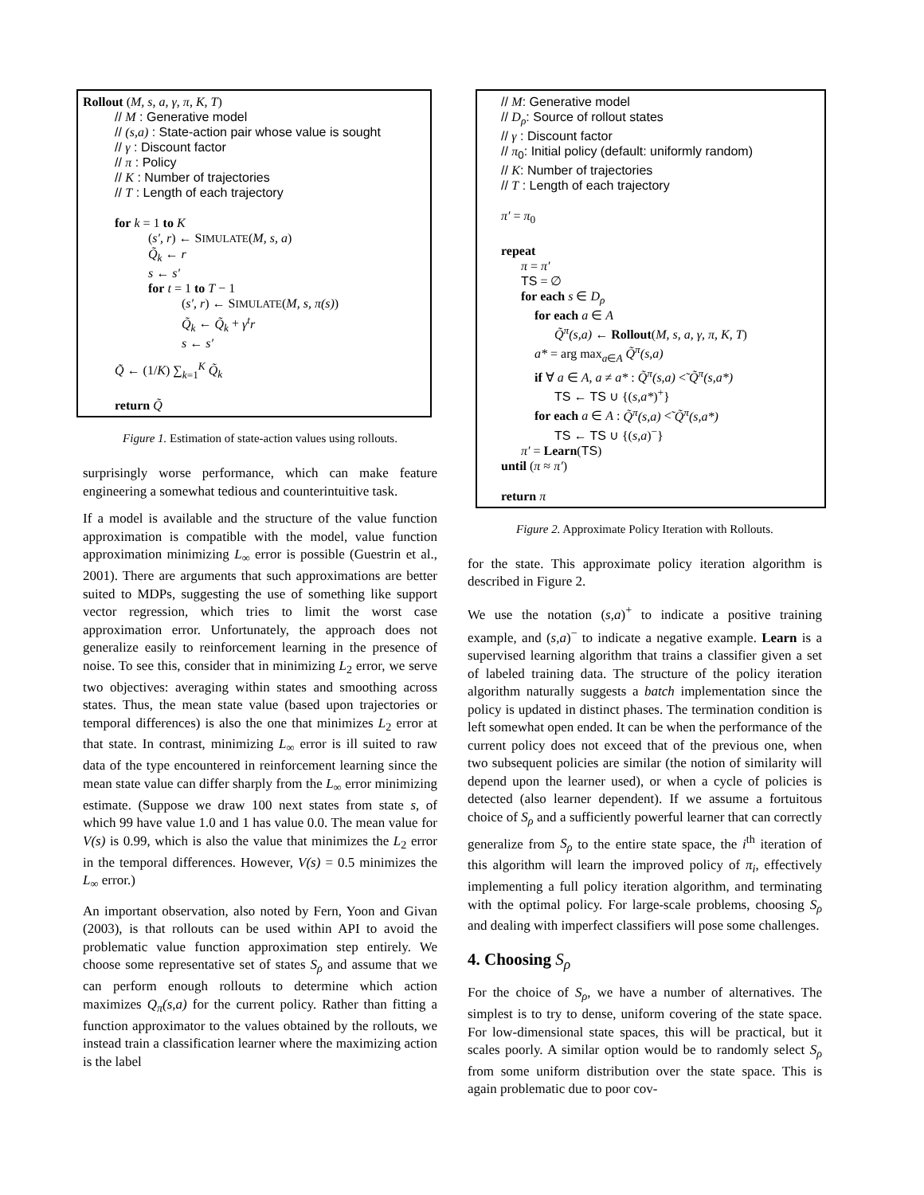Rollout (M, s, a, γ, π, K, T)
// M : Generative model
// (s,a) : State-action pair whose value is sought
// γ : Discount factor
// π : Policy
// K : Number of trajectories
// T : Length of each trajectory
for k = 1 to K
(s′, r) ← SIMULATE(M, s, a)
Q̃<sub>k</sub> ← r
s ← s′
for t = 1 to T − 1
(s′, r) ← SIMULATE(M, s, π(s))
Q̃<sub>k</sub> ← Q̃<sub>k</sub> + γ<sup>t</sup>r
s ← s′
Q̃ ← (1/K) ∑<sub>k=1</sub><sup>K</sup> Q̃<sub>k</sub>
return Q̃
Figure 1. Estimation of state-action values using rollouts.
surprisingly worse performance, which can make feature engineering a somewhat tedious and counterintuitive task.
If a model is available and the structure of the value function approximation is compatible with the model, value function approximation minimizing L<sub>∞</sub> error is possible (Guestrin et al., 2001). There are arguments that such approximations are better suited to MDPs, suggesting the use of something like support vector regression, which tries to limit the worst case approximation error. Unfortunately, the approach does not generalize easily to reinforcement learning in the presence of noise. To see this, consider that in minimizing L<sub>2</sub> error, we serve two objectives: averaging within states and smoothing across states. Thus, the mean state value (based upon trajectories or temporal differences) is also the one that minimizes L<sub>2</sub> error at that state. In contrast, minimizing L<sub>∞</sub> error is ill suited to raw data of the type encountered in reinforcement learning since the mean state value can differ sharply from the L<sub>∞</sub> error minimizing estimate. (Suppose we draw 100 next states from state s, of which 99 have value 1.0 and 1 has value 0.0. The mean value for V(s) is 0.99, which is also the value that minimizes the L<sub>2</sub> error in the temporal differences. However, V(s) = 0.5 minimizes the L<sub>∞</sub> error.)
An important observation, also noted by Fern, Yoon and Givan (2003), is that rollouts can be used within API to avoid the problematic value function approximation step entirely. We choose some representative set of states S<sub>ρ</sub> and assume that we can perform enough rollouts to determine which action maximizes Q<sub>π</sub>(s,a) for the current policy. Rather than fitting a function approximator to the values obtained by the rollouts, we instead train a classification learner where the maximizing action is the label
// M: Generative model
// D<sub>ρ</sub>: Source of rollout states
// γ : Discount factor
// π<sub>0</sub>: Initial policy (default: uniformly random)
// K: Number of trajectories
// T : Length of each trajectory
π′ = π<sub>0</sub>
repeat
π = π′
TS = ∅
for each s ∈ D<sub>ρ</sub>
for each a ∈ A
Q̃<sup>π</sup>(s,a) ← Rollout(M, s, a, γ, π, K, T)
a* = arg max<sub>a∈A</sub> Q̃<sup>π</sup>(s,a)
if ∀ a ∈ A, a ≠ a* : Q̃<sup>π</sup>(s,a) <̃ Q̃<sup>π</sup>(s,a*)
TS ← TS ∪ {(s,a*)<sup>+</sup>}
for each a ∈ A : Q̃<sup>π</sup>(s,a) <̃ Q̃<sup>π</sup>(s,a*)
TS ← TS ∪ {(s,a)<sup>−</sup>}
π′ = Learn(TS)
until (π ≈ π′)
return π
Figure 2. Approximate Policy Iteration with Rollouts.
for the state. This approximate policy iteration algorithm is described in Figure 2.
We use the notation (s,a)<sup>+</sup> to indicate a positive training example, and (s,a)<sup>−</sup> to indicate a negative example. Learn is a supervised learning algorithm that trains a classifier given a set of labeled training data. The structure of the policy iteration algorithm naturally suggests a batch implementation since the policy is updated in distinct phases. The termination condition is left somewhat open ended. It can be when the performance of the current policy does not exceed that of the previous one, when two subsequent policies are similar (the notion of similarity will depend upon the learner used), or when a cycle of policies is detected (also learner dependent). If we assume a fortuitous choice of S<sub>ρ</sub> and a sufficiently powerful learner that can correctly generalize from S<sub>ρ</sub> to the entire state space, the i<sup>th</sup> iteration of this algorithm will learn the improved policy of π<sub>i</sub>, effectively implementing a full policy iteration algorithm, and terminating with the optimal policy. For large-scale problems, choosing S<sub>ρ</sub> and dealing with imperfect classifiers will pose some challenges.
4. Choosing S<sub>ρ</sub>
For the choice of S<sub>ρ</sub>, we have a number of alternatives. The simplest is to try to dense, uniform covering of the state space. For low-dimensional state spaces, this will be practical, but it scales poorly. A similar option would be to randomly select S<sub>ρ</sub> from some uniform distribution over the state space. This is again problematic due to poor cov-